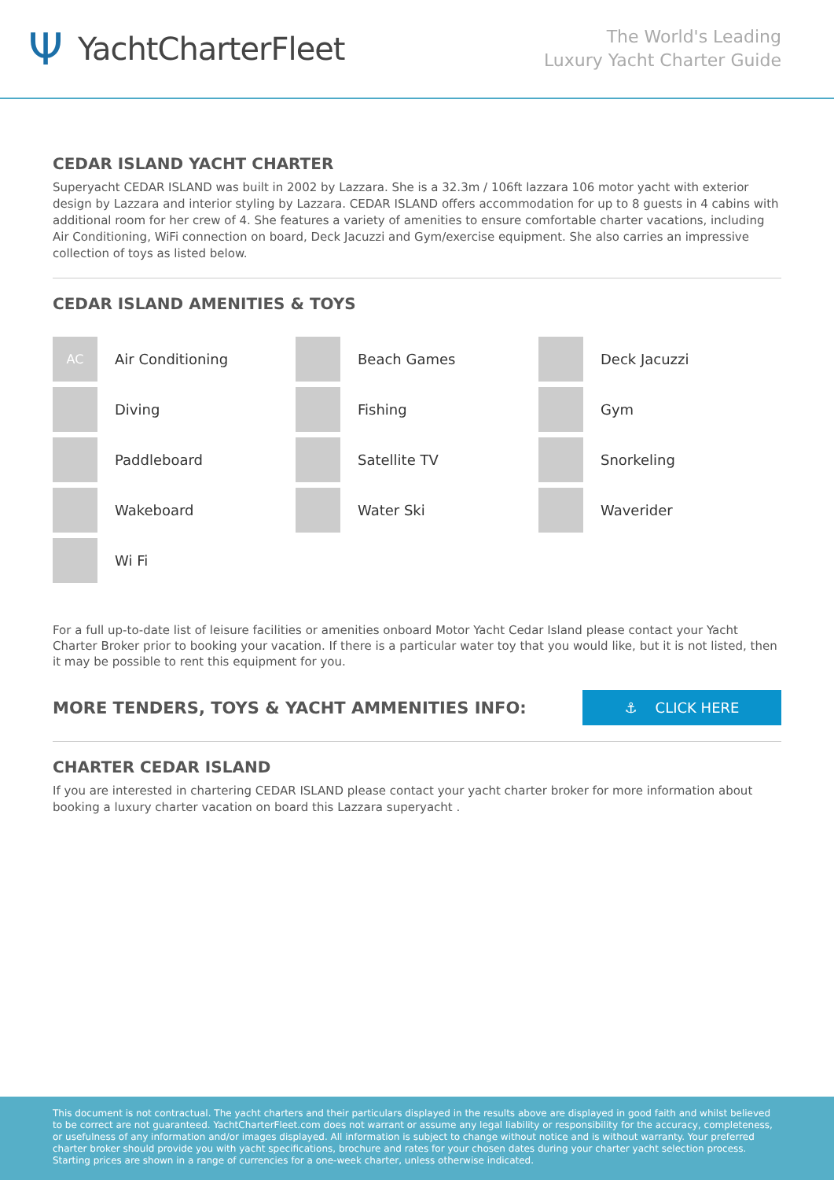Ψ YachtCharterFleet
The World's Leading
Luxury Yacht Charter Guide
CEDAR ISLAND YACHT CHARTER
Superyacht CEDAR ISLAND was built in 2002 by Lazzara. She is a 32.3m / 106ft lazzara 106 motor yacht with exterior design by Lazzara and interior styling by Lazzara. CEDAR ISLAND offers accommodation for up to 8 guests in 4 cabins with additional room for her crew of 4. She features a variety of amenities to ensure comfortable charter vacations, including Air Conditioning, WiFi connection on board, Deck Jacuzzi and Gym/exercise equipment. She also carries an impressive collection of toys as listed below.
CEDAR ISLAND AMENITIES & TOYS
AC
Air Conditioning
Beach Games
Deck Jacuzzi
Diving
Fishing
Gym
Paddleboard
Satellite TV
Snorkeling
Wakeboard
Water Ski
Waverider
Wi Fi
For a full up-to-date list of leisure facilities or amenities onboard Motor Yacht Cedar Island please contact your Yacht Charter Broker prior to booking your vacation. If there is a particular water toy that you would like, but it is not listed, then it may be possible to rent this equipment for you.
MORE TENDERS, TOYS & YACHT AMMENITIES INFO:
⚓ CLICK HERE
CHARTER CEDAR ISLAND
If you are interested in chartering CEDAR ISLAND please contact your yacht charter broker for more information about booking a luxury charter vacation on board this Lazzara superyacht .
This document is not contractual. The yacht charters and their particulars displayed in the results above are displayed in good faith and whilst believed to be correct are not guaranteed. YachtCharterFleet.com does not warrant or assume any legal liability or responsibility for the accuracy, completeness, or usefulness of any information and/or images displayed. All information is subject to change without notice and is without warranty. Your preferred charter broker should provide you with yacht specifications, brochure and rates for your chosen dates during your charter yacht selection process. Starting prices are shown in a range of currencies for a one-week charter, unless otherwise indicated.